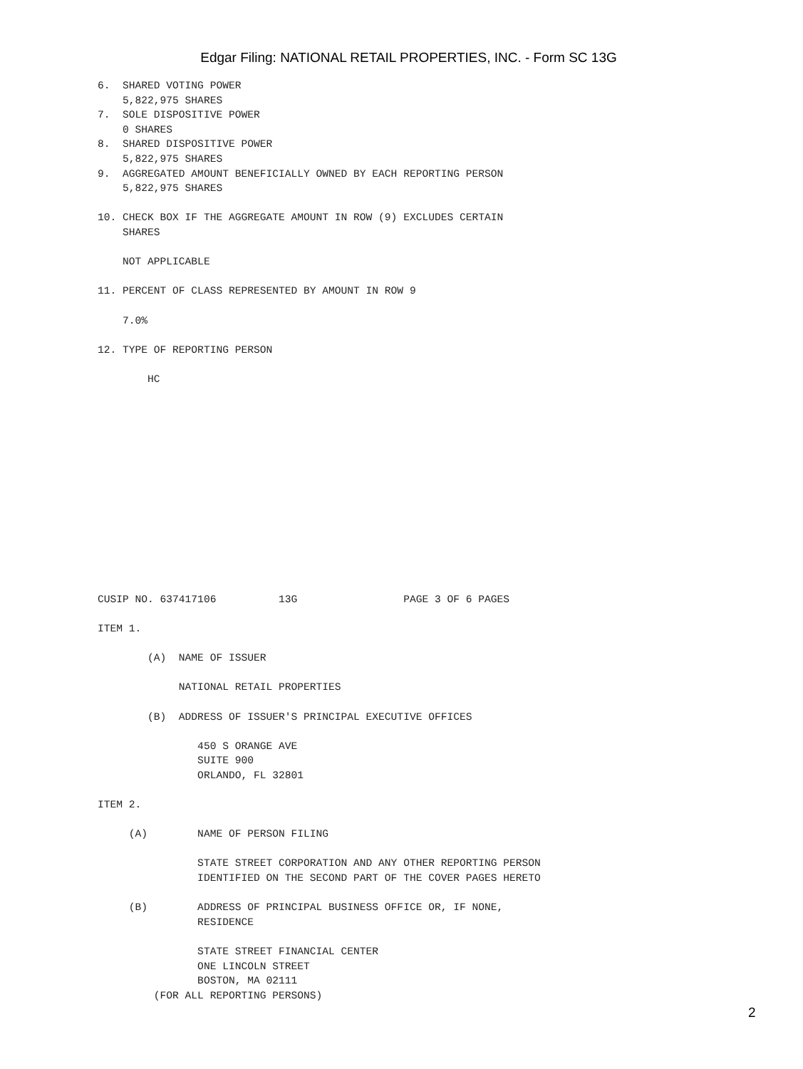Edgar Filing: NATIONAL RETAIL PROPERTIES, INC. - Form SC 13G
6.  SHARED VOTING POWER
    5,822,975 SHARES
7.  SOLE DISPOSITIVE POWER
    0 SHARES
8.  SHARED DISPOSITIVE POWER
    5,822,975 SHARES
9.  AGGREGATED AMOUNT BENEFICIALLY OWNED BY EACH REPORTING PERSON
    5,822,975 SHARES

10. CHECK BOX IF THE AGGREGATE AMOUNT IN ROW (9) EXCLUDES CERTAIN
    SHARES

    NOT APPLICABLE

11. PERCENT OF CLASS REPRESENTED BY AMOUNT IN ROW 9

    7.0%

12. TYPE OF REPORTING PERSON

        HC














CUSIP NO. 637417106          13G                 PAGE 3 OF 6 PAGES

ITEM 1.

        (A)  NAME OF ISSUER

             NATIONAL RETAIL PROPERTIES

        (B)  ADDRESS OF ISSUER'S PRINCIPAL EXECUTIVE OFFICES

                450 S ORANGE AVE
                SUITE 900
                ORLANDO, FL 32801

ITEM 2.

     (A)        NAME OF PERSON FILING

                STATE STREET CORPORATION AND ANY OTHER REPORTING PERSON
                IDENTIFIED ON THE SECOND PART OF THE COVER PAGES HERETO

     (B)        ADDRESS OF PRINCIPAL BUSINESS OFFICE OR, IF NONE,
                RESIDENCE

                STATE STREET FINANCIAL CENTER
                ONE LINCOLN STREET
                BOSTON, MA 02111
         (FOR ALL REPORTING PERSONS)
2